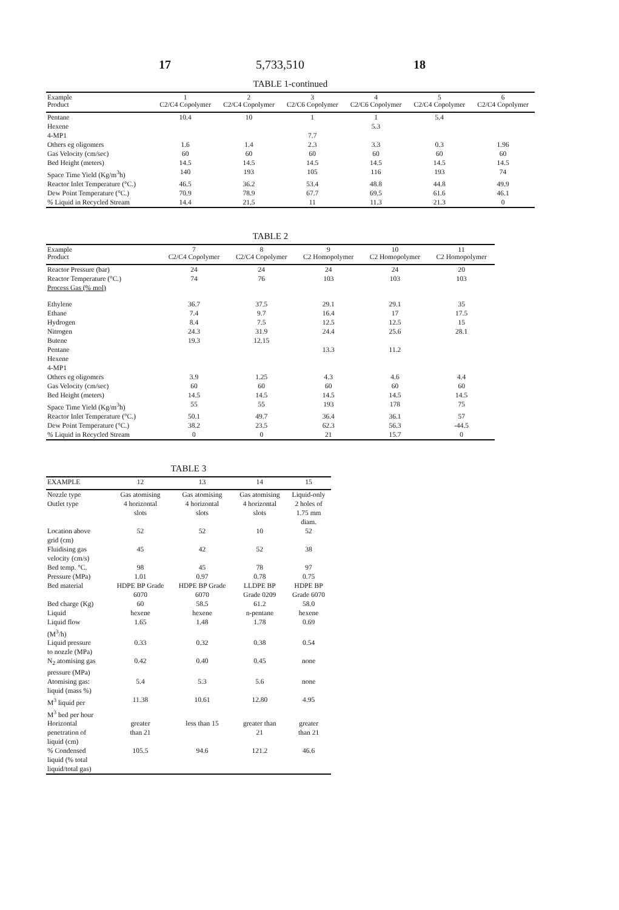17 5,733,510 18
TABLE 1-continued
| Example Product | 1 C2/C4 Copolymer | 2 C2/C4 Copolymer | 3 C2/C6 Copolymer | 4 C2/C6 Copolymer | 5 C2/C4 Copolymer | 6 C2/C4 Copolymer |
| --- | --- | --- | --- | --- | --- | --- |
| Pentane | 10.4 | 10 | 1 | 1 | 5.4 | |
| Hexene | | | | 5.3 | | |
| 4-MP1 | | | 7.7 | | | |
| Others eg oligomers | 1.6 | 1.4 | 2.3 | 3.3 | 0.3 | 1.96 |
| Gas Velocity (cm/sec) | 60 | 60 | 60 | 60 | 60 | 60 |
| Bed Height (meters) | 14.5 | 14.5 | 14.5 | 14.5 | 14.5 | 14.5 |
| Space Time Yield (Kg/m<sup>3</sup>h) | 140 | 193 | 105 | 116 | 193 | 74 |
| Reactor Inlet Temperature (°C.) | 46.5 | 36.2 | 53.4 | 48.8 | 44.8 | 49.9 |
| Dew Point Temperature (°C.) | 70.9 | 78.9 | 67.7 | 69.5 | 61.6 | 46.1 |
| % Liquid in Recycled Stream | 14.4 | 21.5 | 11 | 11.3 | 21.3 | 0 |
TABLE 2
| Example Product | 7 C2/C4 Copolymer | 8 C2/C4 Copolymer | 9 C2 Homopolymer | 10 C2 Homopolymer | 11 C2 Homopolymer |
| --- | --- | --- | --- | --- | --- |
| Reactor Pressure (bar) | 24 | 24 | 24 | 24 | 20 |
| Reactor Temperature (°C.) | 74 | 76 | 103 | 103 | 103 |
| Process Gas (% mol) | | | | | |
| Ethylene | 36.7 | 37.5 | 29.1 | 29.1 | 35 |
| Ethane | 7.4 | 9.7 | 16.4 | 17 | 17.5 |
| Hydrogen | 8.4 | 7.5 | 12.5 | 12.5 | 15 |
| Nitrogen | 24.3 | 31.9 | 24.4 | 25.6 | 28.1 |
| Butene | 19.3 | 12.15 | | | |
| Pentane | | | 13.3 | 11.2 | |
| Hexene | | | | | |
| 4-MP1 | | | | | |
| Others eg oligomers | 3.9 | 1.25 | 4.3 | 4.6 | 4.4 |
| Gas Velocity (cm/sec) | 60 | 60 | 60 | 60 | 60 |
| Bed Height (meters) | 14.5 | 14.5 | 14.5 | 14.5 | 14.5 |
| Space Time Yield (Kg/m<sup>3</sup>h) | 55 | 55 | 193 | 178 | 75 |
| Reactor Inlet Temperature (°C.) | 50.1 | 49.7 | 36.4 | 36.1 | 57 |
| Dew Point Temperature (°C.) | 38.2 | 23.5 | 62.3 | 56.3 | -44.5 |
| % Liquid in Recycled Stream | 0 | 0 | 21 | 15.7 | 0 |
TABLE 3
| EXAMPLE | 12 | 13 | 14 | 15 |
| --- | --- | --- | --- | --- |
| Nozzle type Outlet type | Gas atomising 4 horizontal slots | Gas atomising 4 horizontal slots | Gas atomising 4 horizontal slots | Liquid-only 2 holes of 1.75 mm diam. |
| Location above grid (cm) | 52 | 52 | 10 | 52 |
| Fluidising gas velocity (cm/s) | 45 | 42 | 52 | 38 |
| Bed temp. °C. | 98 | 45 | 78 | 97 |
| Pressure (MPa) | 1.01 | 0.97 | 0.78 | 0.75 |
| Bed material | HDPE BP Grade 6070 | HDPE BP Grade 6070 | LLDPE BP Grade 0209 | HDPE BP Grade 6070 |
| Bed charge (Kg) | 60 | 58.5 | 61.2 | 58.0 |
| Liquid | hexene | hexene | n-pentane | hexene |
| Liquid flow (M<sup>3</sup>/h) | 1.65 | 1.48 | 1.78 | 0.69 |
| Liquid pressure to nozzle (MPa) | 0.33 | 0.32 | 0.38 | 0.54 |
| N<sub>2</sub> atomising gas pressure (MPa) | 0.42 | 0.40 | 0.45 | none |
| Atomising gas: liquid (mass %) | 5.4 | 5.3 | 5.6 | none |
| M<sup>3</sup> liquid per M<sup>3</sup> bed per hour | 11.38 | 10.61 | 12.80 | 4.95 |
| Horizontal penetration of liquid (cm) | greater than 21 | less than 15 | greater than 21 | greater than 21 |
| % Condensed liquid (% total liquid/total gas) | 105.5 | 94.6 | 121.2 | 46.6 |